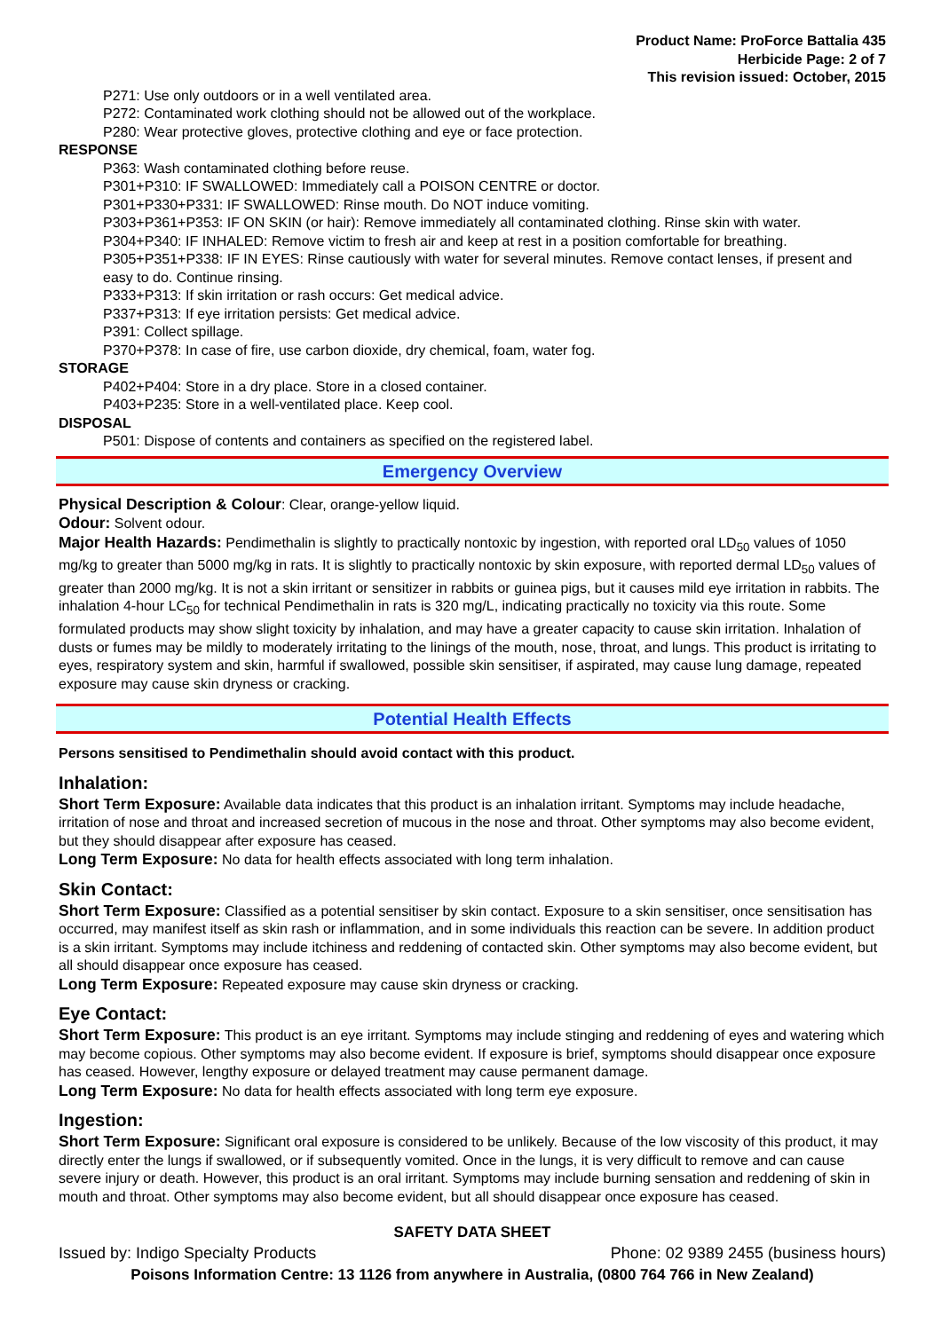Product Name: ProForce Battalia 435
Herbicide Page: 2 of 7
This revision issued: October, 2015
P271: Use only outdoors or in a well ventilated area.
P272: Contaminated work clothing should not be allowed out of the workplace.
P280: Wear protective gloves, protective clothing and eye or face protection.
RESPONSE
P363: Wash contaminated clothing before reuse.
P301+P310: IF SWALLOWED: Immediately call a POISON CENTRE or doctor.
P301+P330+P331: IF SWALLOWED: Rinse mouth. Do NOT induce vomiting.
P303+P361+P353: IF ON SKIN (or hair): Remove immediately all contaminated clothing. Rinse skin with water.
P304+P340: IF INHALED: Remove victim to fresh air and keep at rest in a position comfortable for breathing.
P305+P351+P338: IF IN EYES: Rinse cautiously with water for several minutes. Remove contact lenses, if present and easy to do. Continue rinsing.
P333+P313: If skin irritation or rash occurs: Get medical advice.
P337+P313: If eye irritation persists: Get medical advice.
P391: Collect spillage.
P370+P378: In case of fire, use carbon dioxide, dry chemical, foam, water fog.
STORAGE
P402+P404: Store in a dry place. Store in a closed container.
P403+P235: Store in a well-ventilated place. Keep cool.
DISPOSAL
P501: Dispose of contents and containers as specified on the registered label.
Emergency Overview
Physical Description & Colour: Clear, orange-yellow liquid.
Odour: Solvent odour.
Major Health Hazards: Pendimethalin is slightly to practically nontoxic by ingestion, with reported oral LD<sub>50</sub> values of 1050 mg/kg to greater than 5000 mg/kg in rats. It is slightly to practically nontoxic by skin exposure, with reported dermal LD<sub>50</sub> values of greater than 2000 mg/kg. It is not a skin irritant or sensitizer in rabbits or guinea pigs, but it causes mild eye irritation in rabbits. The inhalation 4-hour LC<sub>50</sub> for technical Pendimethalin in rats is 320 mg/L, indicating practically no toxicity via this route. Some formulated products may show slight toxicity by inhalation, and may have a greater capacity to cause skin irritation. Inhalation of dusts or fumes may be mildly to moderately irritating to the linings of the mouth, nose, throat, and lungs. This product is irritating to eyes, respiratory system and skin, harmful if swallowed, possible skin sensitiser, if aspirated, may cause lung damage, repeated exposure may cause skin dryness or cracking.
Potential Health Effects
Persons sensitised to Pendimethalin should avoid contact with this product.
Inhalation:
Short Term Exposure: Available data indicates that this product is an inhalation irritant. Symptoms may include headache, irritation of nose and throat and increased secretion of mucous in the nose and throat. Other symptoms may also become evident, but they should disappear after exposure has ceased.
Long Term Exposure: No data for health effects associated with long term inhalation.
Skin Contact:
Short Term Exposure: Classified as a potential sensitiser by skin contact. Exposure to a skin sensitiser, once sensitisation has occurred, may manifest itself as skin rash or inflammation, and in some individuals this reaction can be severe. In addition product is a skin irritant. Symptoms may include itchiness and reddening of contacted skin. Other symptoms may also become evident, but all should disappear once exposure has ceased.
Long Term Exposure: Repeated exposure may cause skin dryness or cracking.
Eye Contact:
Short Term Exposure: This product is an eye irritant. Symptoms may include stinging and reddening of eyes and watering which may become copious. Other symptoms may also become evident. If exposure is brief, symptoms should disappear once exposure has ceased. However, lengthy exposure or delayed treatment may cause permanent damage.
Long Term Exposure: No data for health effects associated with long term eye exposure.
Ingestion:
Short Term Exposure: Significant oral exposure is considered to be unlikely. Because of the low viscosity of this product, it may directly enter the lungs if swallowed, or if subsequently vomited. Once in the lungs, it is very difficult to remove and can cause severe injury or death. However, this product is an oral irritant. Symptoms may include burning sensation and reddening of skin in mouth and throat. Other symptoms may also become evident, but all should disappear once exposure has ceased.
SAFETY DATA SHEET
Issued by: Indigo Specialty Products Phone: 02 9389 2455 (business hours)
Poisons Information Centre: 13 1126 from anywhere in Australia, (0800 764 766 in New Zealand)